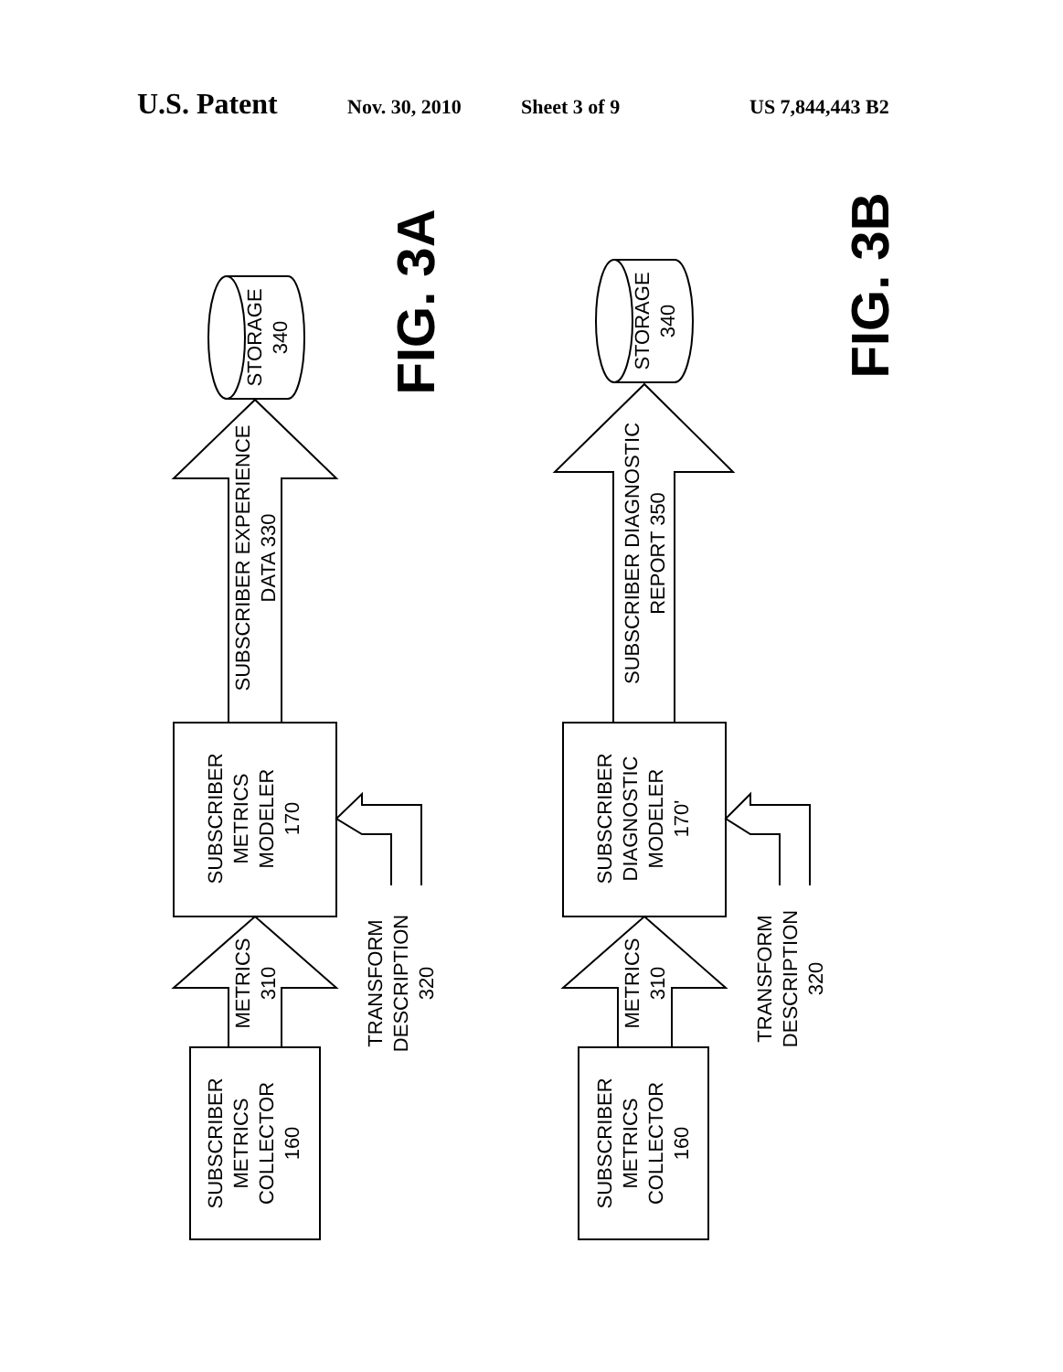U.S. Patent Nov. 30, 2010 Sheet 3 of 9 US 7,844,443 B2
SUBSCRIBER METRICS COLLECTOR 160
METRICS 310
SUBSCRIBER METRICS MODELER 170
SUBSCRIBER EXPERIENCE DATA 330
STORAGE 340
TRANSFORM DESCRIPTION 320
FIG. 3A
SUBSCRIBER METRICS COLLECTOR 160
METRICS 310
SUBSCRIBER DIAGNOSTIC MODELER 170'
SUBSCRIBER DIAGNOSTIC REPORT 350
STORAGE 340
TRANSFORM DESCRIPTION 320
FIG. 3B